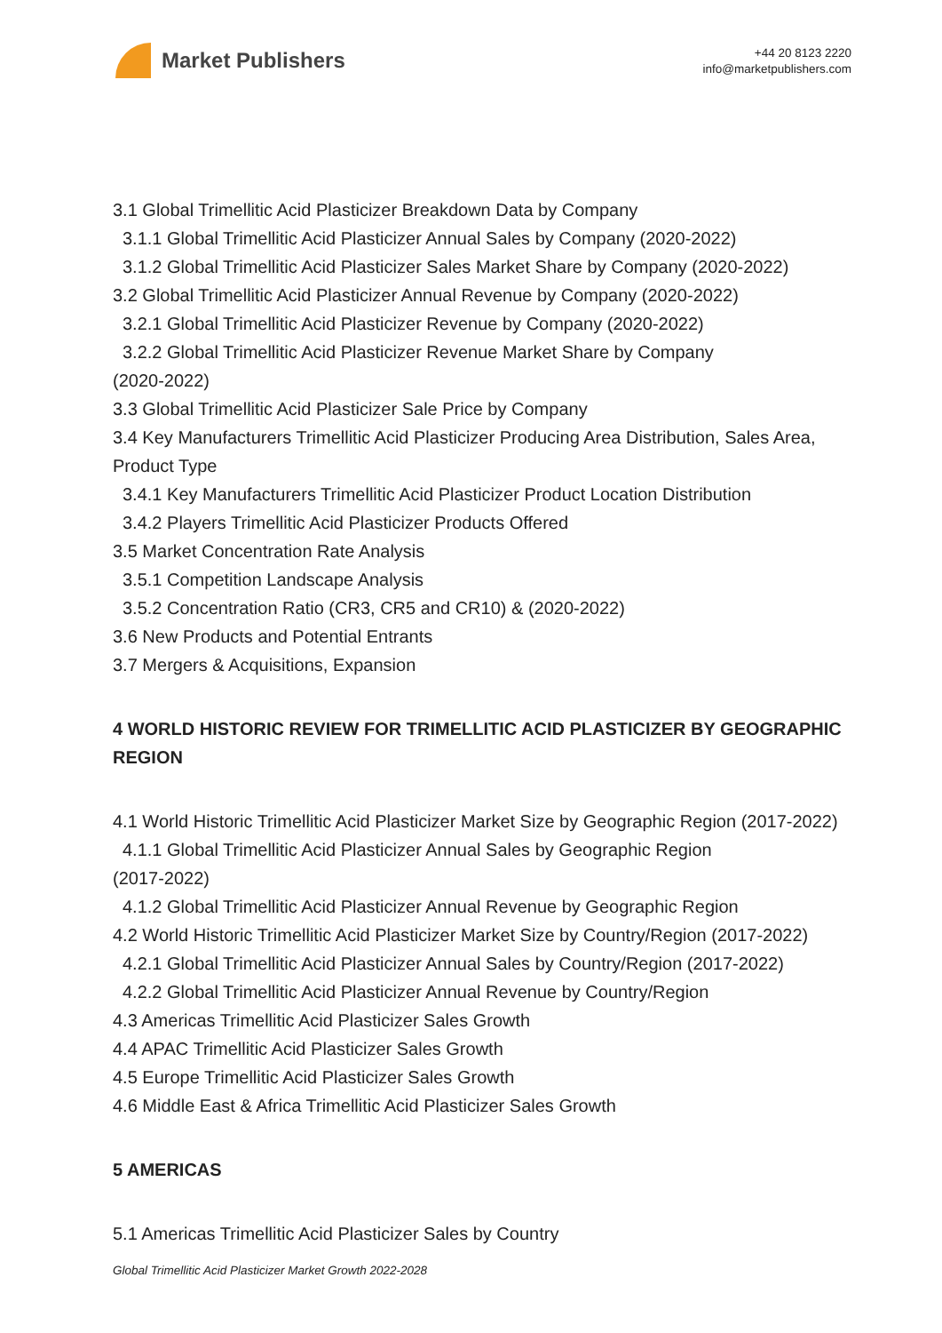Market Publishers
+44 20 8123 2220
info@marketpublishers.com
3.1 Global Trimellitic Acid Plasticizer Breakdown Data by Company
3.1.1 Global Trimellitic Acid Plasticizer Annual Sales by Company (2020-2022)
3.1.2 Global Trimellitic Acid Plasticizer Sales Market Share by Company (2020-2022)
3.2 Global Trimellitic Acid Plasticizer Annual Revenue by Company (2020-2022)
3.2.1 Global Trimellitic Acid Plasticizer Revenue by Company (2020-2022)
3.2.2 Global Trimellitic Acid Plasticizer Revenue Market Share by Company
(2020-2022)
3.3 Global Trimellitic Acid Plasticizer Sale Price by Company
3.4 Key Manufacturers Trimellitic Acid Plasticizer Producing Area Distribution, Sales Area, Product Type
3.4.1 Key Manufacturers Trimellitic Acid Plasticizer Product Location Distribution
3.4.2 Players Trimellitic Acid Plasticizer Products Offered
3.5 Market Concentration Rate Analysis
3.5.1 Competition Landscape Analysis
3.5.2 Concentration Ratio (CR3, CR5 and CR10) & (2020-2022)
3.6 New Products and Potential Entrants
3.7 Mergers & Acquisitions, Expansion
4 WORLD HISTORIC REVIEW FOR TRIMELLITIC ACID PLASTICIZER BY GEOGRAPHIC REGION
4.1 World Historic Trimellitic Acid Plasticizer Market Size by Geographic Region (2017-2022)
4.1.1 Global Trimellitic Acid Plasticizer Annual Sales by Geographic Region
(2017-2022)
4.1.2 Global Trimellitic Acid Plasticizer Annual Revenue by Geographic Region
4.2 World Historic Trimellitic Acid Plasticizer Market Size by Country/Region (2017-2022)
4.2.1 Global Trimellitic Acid Plasticizer Annual Sales by Country/Region (2017-2022)
4.2.2 Global Trimellitic Acid Plasticizer Annual Revenue by Country/Region
4.3 Americas Trimellitic Acid Plasticizer Sales Growth
4.4 APAC Trimellitic Acid Plasticizer Sales Growth
4.5 Europe Trimellitic Acid Plasticizer Sales Growth
4.6 Middle East & Africa Trimellitic Acid Plasticizer Sales Growth
5 AMERICAS
5.1 Americas Trimellitic Acid Plasticizer Sales by Country
Global Trimellitic Acid Plasticizer Market Growth 2022-2028